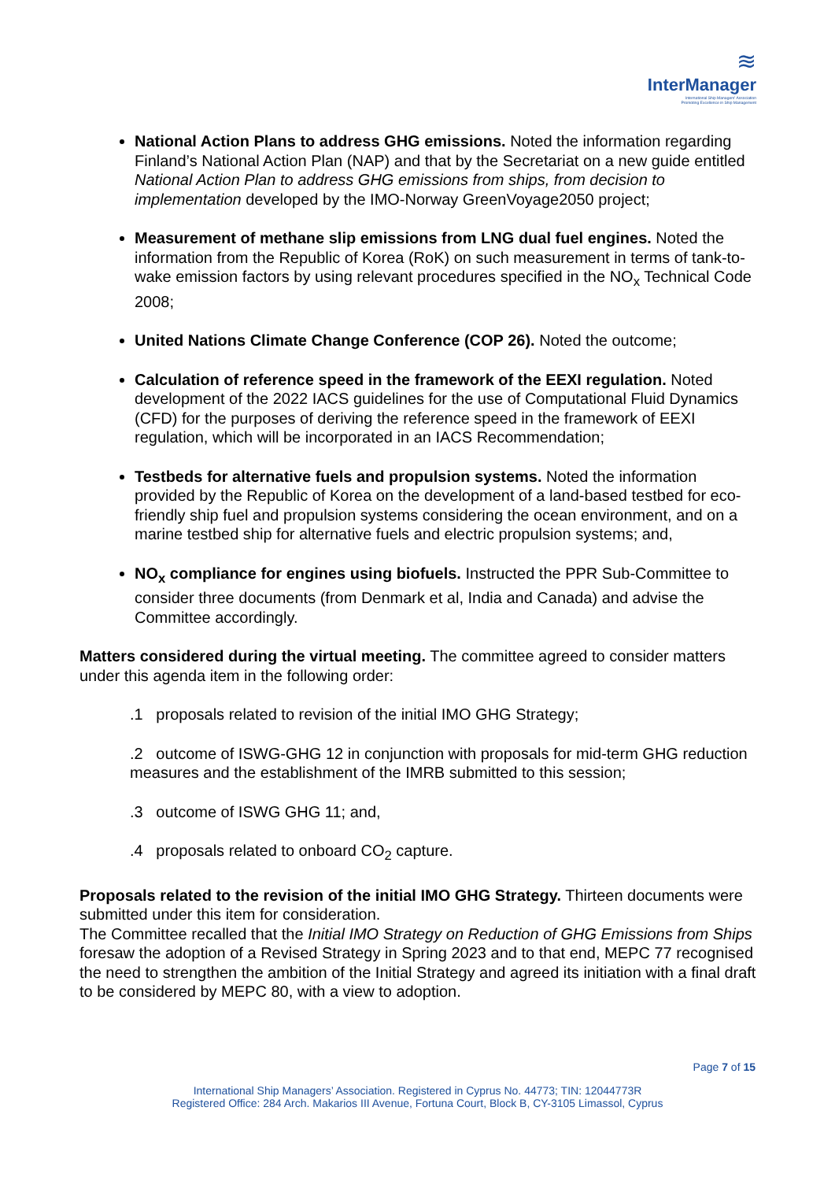≋
InterManager
International Ship Managers' Association
Promoting Excellence in Ship Management
National Action Plans to address GHG emissions. Noted the information regarding Finland’s National Action Plan (NAP) and that by the Secretariat on a new guide entitled National Action Plan to address GHG emissions from ships, from decision to implementation developed by the IMO-Norway GreenVoyage2050 project;
Measurement of methane slip emissions from LNG dual fuel engines. Noted the information from the Republic of Korea (RoK) on such measurement in terms of tank-to-wake emission factors by using relevant procedures specified in the NO<sub>x</sub> Technical Code 2008;
United Nations Climate Change Conference (COP 26). Noted the outcome;
Calculation of reference speed in the framework of the EEXI regulation. Noted development of the 2022 IACS guidelines for the use of Computational Fluid Dynamics (CFD) for the purposes of deriving the reference speed in the framework of EEXI regulation, which will be incorporated in an IACS Recommendation;
Testbeds for alternative fuels and propulsion systems. Noted the information provided by the Republic of Korea on the development of a land-based testbed for eco-friendly ship fuel and propulsion systems considering the ocean environment, and on a marine testbed ship for alternative fuels and electric propulsion systems; and,
NO<sub>x</sub> compliance for engines using biofuels. Instructed the PPR Sub-Committee to consider three documents (from Denmark et al, India and Canada) and advise the Committee accordingly.
Matters considered during the virtual meeting. The committee agreed to consider matters under this agenda item in the following order:
.1 proposals related to revision of the initial IMO GHG Strategy;
.2 outcome of ISWG-GHG 12 in conjunction with proposals for mid-term GHG reduction measures and the establishment of the IMRB submitted to this session;
.3 outcome of ISWG GHG 11; and,
.4 proposals related to onboard CO<sub>2</sub> capture.
Proposals related to the revision of the initial IMO GHG Strategy. Thirteen documents were submitted under this item for consideration.
The Committee recalled that the Initial IMO Strategy on Reduction of GHG Emissions from Ships foresaw the adoption of a Revised Strategy in Spring 2023 and to that end, MEPC 77 recognised the need to strengthen the ambition of the Initial Strategy and agreed its initiation with a final draft to be considered by MEPC 80, with a view to adoption.
Page 7 of 15
International Ship Managers’ Association. Registered in Cyprus No. 44773; TIN: 12044773R
Registered Office: 284 Arch. Makarios III Avenue, Fortuna Court, Block B, CY-3105 Limassol, Cyprus